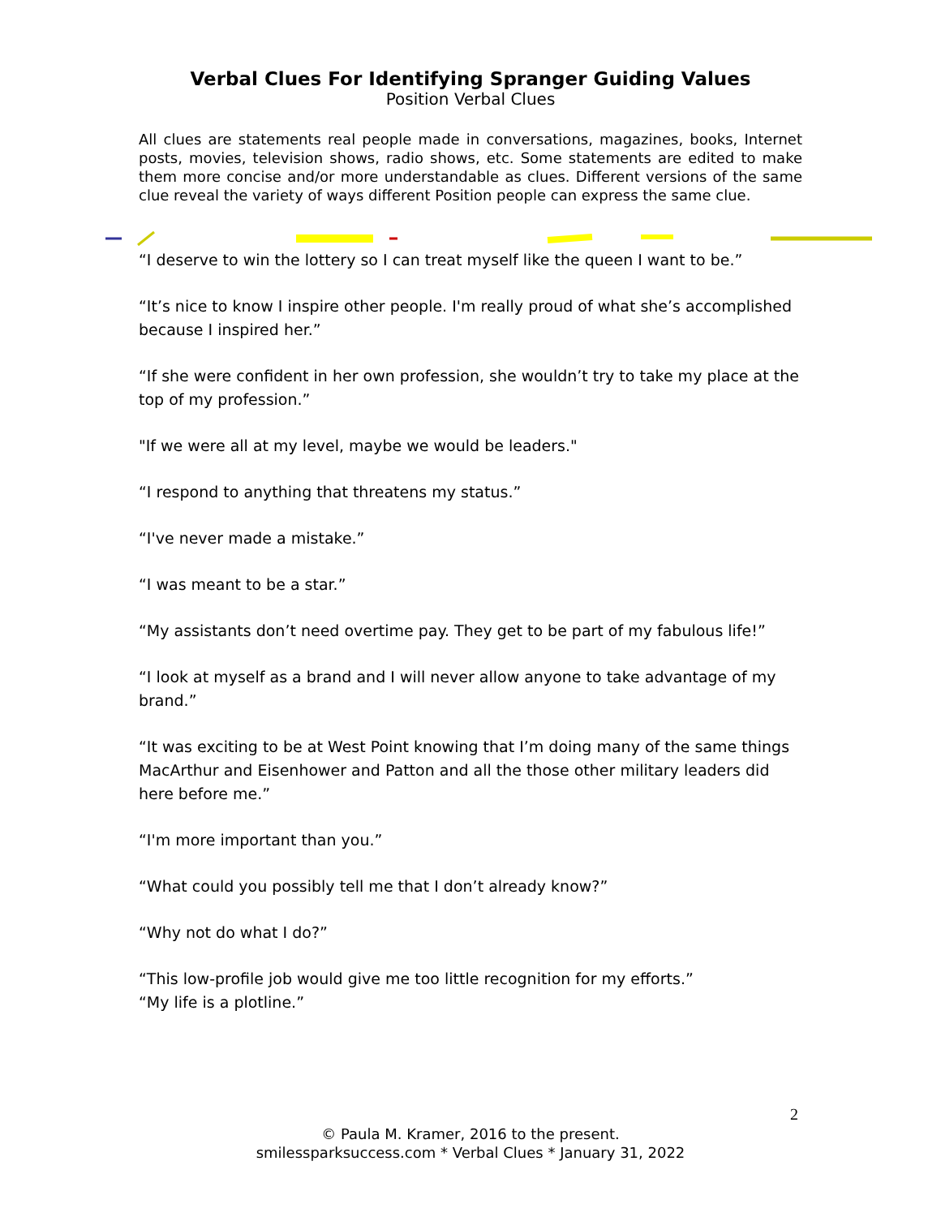Verbal Clues For Identifying Spranger Guiding Values
Position Verbal Clues
All clues are statements real people made in conversations, magazines, books, Internet posts, movies, television shows, radio shows, etc. Some statements are edited to make them more concise and/or more understandable as clues. Different versions of the same clue reveal the variety of ways different Position people can express the same clue.
“I deserve to win the lottery so I can treat myself like the queen I want to be.”
“It’s nice to know I inspire other people. I'm really proud of what she’s accomplished because I inspired her.”
“If she were confident in her own profession, she wouldn’t try to take my place at the top of my profession.”
"If we were all at my level, maybe we would be leaders."
“I respond to anything that threatens my status.”
“I've never made a mistake.”
“I was meant to be a star.”
“My assistants don’t need overtime pay. They get to be part of my fabulous life!”
“I look at myself as a brand and I will never allow anyone to take advantage of my brand.”
“It was exciting to be at West Point knowing that I’m doing many of the same things MacArthur and Eisenhower and Patton and all the those other military leaders did here before me.”
“I'm more important than you.”
“What could you possibly tell me that I don’t already know?”
“Why not do what I do?”
“This low-profile job would give me too little recognition for my efforts.”
“My life is a plotline.”
2
© Paula M. Kramer, 2016 to the present.
smilessparksuccess.com * Verbal Clues * January 31, 2022